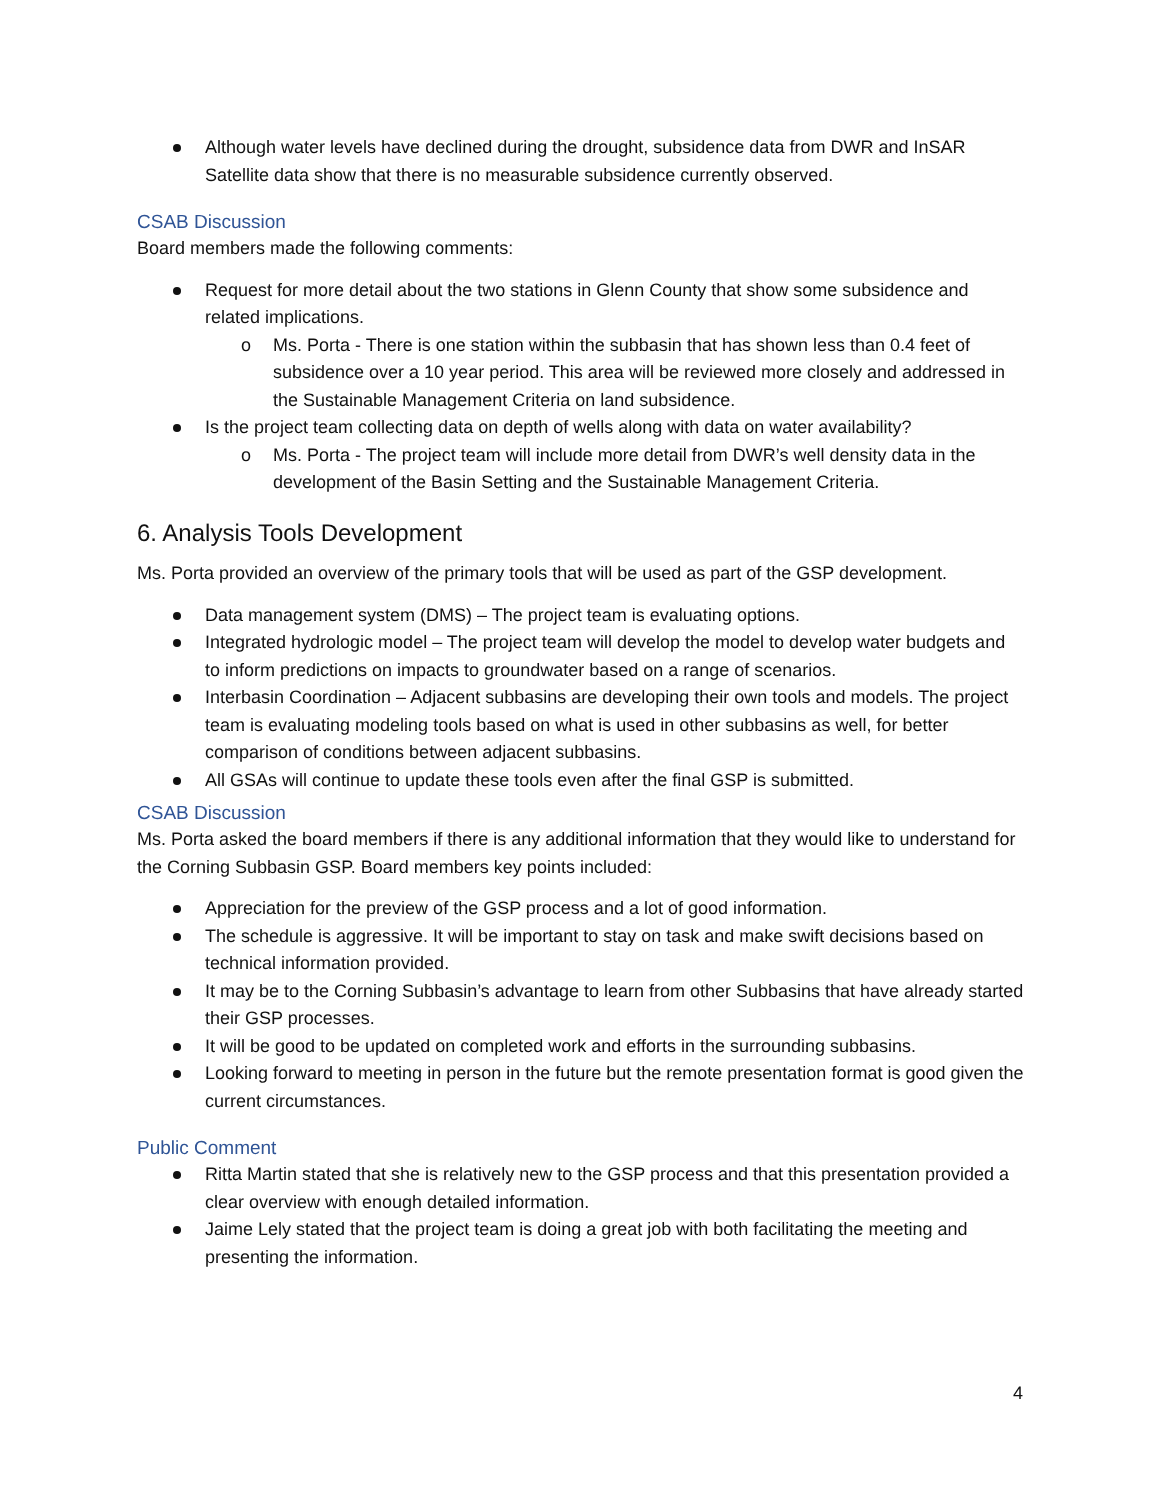Although water levels have declined during the drought, subsidence data from DWR and InSAR Satellite data show that there is no measurable subsidence currently observed.
CSAB Discussion
Board members made the following comments:
Request for more detail about the two stations in Glenn County that show some subsidence and related implications.
o Ms. Porta - There is one station within the subbasin that has shown less than 0.4 feet of subsidence over a 10 year period. This area will be reviewed more closely and addressed in the Sustainable Management Criteria on land subsidence.
Is the project team collecting data on depth of wells along with data on water availability?
o Ms. Porta - The project team will include more detail from DWR’s well density data in the development of the Basin Setting and the Sustainable Management Criteria.
6. Analysis Tools Development
Ms. Porta provided an overview of the primary tools that will be used as part of the GSP development.
Data management system (DMS) – The project team is evaluating options.
Integrated hydrologic model – The project team will develop the model to develop water budgets and to inform predictions on impacts to groundwater based on a range of scenarios.
Interbasin Coordination – Adjacent subbasins are developing their own tools and models. The project team is evaluating modeling tools based on what is used in other subbasins as well, for better comparison of conditions between adjacent subbasins.
All GSAs will continue to update these tools even after the final GSP is submitted.
CSAB Discussion
Ms. Porta asked the board members if there is any additional information that they would like to understand for the Corning Subbasin GSP. Board members key points included:
Appreciation for the preview of the GSP process and a lot of good information.
The schedule is aggressive. It will be important to stay on task and make swift decisions based on technical information provided.
It may be to the Corning Subbasin’s advantage to learn from other Subbasins that have already started their GSP processes.
It will be good to be updated on completed work and efforts in the surrounding subbasins.
Looking forward to meeting in person in the future but the remote presentation format is good given the current circumstances.
Public Comment
Ritta Martin stated that she is relatively new to the GSP process and that this presentation provided a clear overview with enough detailed information.
Jaime Lely stated that the project team is doing a great job with both facilitating the meeting and presenting the information.
4